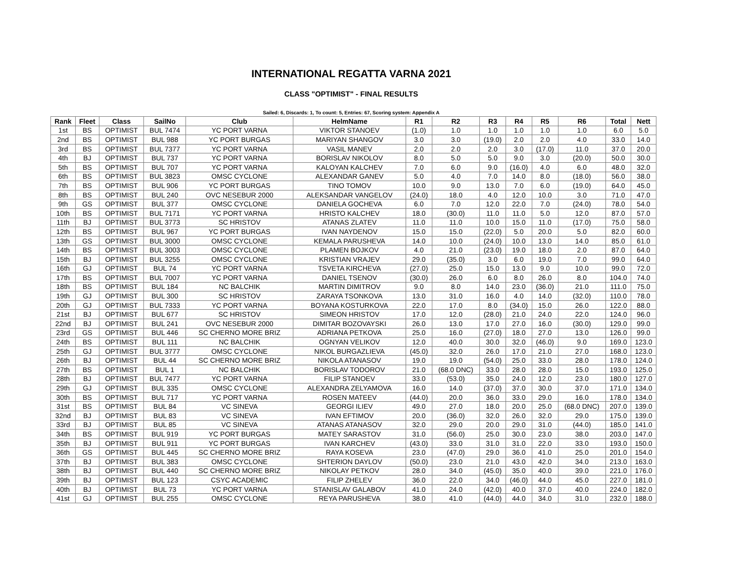INTERNATIONAL REGATTA VARNA 2021
CLASS "OPTIMIST" - FINAL RESULTS
Sailed: 6, Discards: 1, To count: 5, Entries: 67, Scoring system: Appendix A
| Rank | Fleet | Class | SailNo | Club | HelmName | R1 | R2 | R3 | R4 | R5 | R6 | Total | Nett |
| --- | --- | --- | --- | --- | --- | --- | --- | --- | --- | --- | --- | --- | --- |
| 1st | BS | OPTIMIST | BUL 7474 | YC PORT VARNA | VIKTOR STANOEV | (1.0) | 1.0 | 1.0 | 1.0 | 1.0 | 1.0 | 6.0 | 5.0 |
| 2nd | BS | OPTIMIST | BUL 988 | YC PORT BURGAS | MARIYAN SHANGOV | 3.0 | 3.0 | (19.0) | 2.0 | 2.0 | 4.0 | 33.0 | 14.0 |
| 3rd | BS | OPTIMIST | BUL 7377 | YC PORT VARNA | VASIL MANEV | 2.0 | 2.0 | 2.0 | 3.0 | (17.0) | 11.0 | 37.0 | 20.0 |
| 4th | BJ | OPTIMIST | BUL 737 | YC PORT VARNA | BORISLAV NIKOLOV | 8.0 | 5.0 | 5.0 | 9.0 | 3.0 | (20.0) | 50.0 | 30.0 |
| 5th | BS | OPTIMIST | BUL 707 | YC PORT VARNA | KALOYAN KALCHEV | 7.0 | 6.0 | 9.0 | (16.0) | 4.0 | 6.0 | 48.0 | 32.0 |
| 6th | BS | OPTIMIST | BUL 3823 | OMSC CYCLONE | ALEXANDAR GANEV | 5.0 | 4.0 | 7.0 | 14.0 | 8.0 | (18.0) | 56.0 | 38.0 |
| 7th | BS | OPTIMIST | BUL 906 | YC PORT BURGAS | TINO TOMOV | 10.0 | 9.0 | 13.0 | 7.0 | 6.0 | (19.0) | 64.0 | 45.0 |
| 8th | BS | OPTIMIST | BUL 240 | OVC NESEBUR 2000 | ALEKSANDAR VANGELOV | (24.0) | 18.0 | 4.0 | 12.0 | 10.0 | 3.0 | 71.0 | 47.0 |
| 9th | GS | OPTIMIST | BUL 377 | OMSC CYCLONE | DANIELA GOCHEVA | 6.0 | 7.0 | 12.0 | 22.0 | 7.0 | (24.0) | 78.0 | 54.0 |
| 10th | BS | OPTIMIST | BUL 7171 | YC PORT VARNA | HRISTO KALCHEV | 18.0 | (30.0) | 11.0 | 11.0 | 5.0 | 12.0 | 87.0 | 57.0 |
| 11th | BJ | OPTIMIST | BUL 3773 | SC HRISTOV | ATANAS ZLATEV | 11.0 | 11.0 | 10.0 | 15.0 | 11.0 | (17.0) | 75.0 | 58.0 |
| 12th | BS | OPTIMIST | BUL 967 | YC PORT BURGAS | IVAN NAYDENOV | 15.0 | 15.0 | (22.0) | 5.0 | 20.0 | 5.0 | 82.0 | 60.0 |
| 13th | GS | OPTIMIST | BUL 3000 | OMSC CYCLONE | KEMALA PARUSHEVA | 14.0 | 10.0 | (24.0) | 10.0 | 13.0 | 14.0 | 85.0 | 61.0 |
| 14th | BS | OPTIMIST | BUL 3003 | OMSC CYCLONE | PLAMEN BOJKOV | 4.0 | 21.0 | (23.0) | 19.0 | 18.0 | 2.0 | 87.0 | 64.0 |
| 15th | BJ | OPTIMIST | BUL 3255 | OMSC CYCLONE | KRISTIAN VRAJEV | 29.0 | (35.0) | 3.0 | 6.0 | 19.0 | 7.0 | 99.0 | 64.0 |
| 16th | GJ | OPTIMIST | BUL 74 | YC PORT VARNA | TSVETA KIRCHEVA | (27.0) | 25.0 | 15.0 | 13.0 | 9.0 | 10.0 | 99.0 | 72.0 |
| 17th | BS | OPTIMIST | BUL 7007 | YC PORT VARNA | DANIEL TSENOV | (30.0) | 26.0 | 6.0 | 8.0 | 26.0 | 8.0 | 104.0 | 74.0 |
| 18th | BS | OPTIMIST | BUL 184 | NC BALCHIK | MARTIN DIMITROV | 9.0 | 8.0 | 14.0 | 23.0 | (36.0) | 21.0 | 111.0 | 75.0 |
| 19th | GJ | OPTIMIST | BUL 300 | SC HRISTOV | ZARAYA TSONKOVA | 13.0 | 31.0 | 16.0 | 4.0 | 14.0 | (32.0) | 110.0 | 78.0 |
| 20th | GJ | OPTIMIST | BUL 7333 | YC PORT VARNA | BOYANA KOSTURKOVA | 22.0 | 17.0 | 8.0 | (34.0) | 15.0 | 26.0 | 122.0 | 88.0 |
| 21st | BJ | OPTIMIST | BUL 677 | SC HRISTOV | SIMEON HRISTOV | 17.0 | 12.0 | (28.0) | 21.0 | 24.0 | 22.0 | 124.0 | 96.0 |
| 22nd | BJ | OPTIMIST | BUL 241 | OVC NESEBUR 2000 | DIMITAR BOZOVAYSKI | 26.0 | 13.0 | 17.0 | 27.0 | 16.0 | (30.0) | 129.0 | 99.0 |
| 23rd | GS | OPTIMIST | BUL 446 | SC CHERNO MORE BRIZ | ADRIANA PETKOVA | 25.0 | 16.0 | (27.0) | 18.0 | 27.0 | 13.0 | 126.0 | 99.0 |
| 24th | BS | OPTIMIST | BUL 111 | NC BALCHIK | OGNYAN VELIKOV | 12.0 | 40.0 | 30.0 | 32.0 | (46.0) | 9.0 | 169.0 | 123.0 |
| 25th | GJ | OPTIMIST | BUL 3777 | OMSC CYCLONE | NIKOL BURGAZLIEVA | (45.0) | 32.0 | 26.0 | 17.0 | 21.0 | 27.0 | 168.0 | 123.0 |
| 26th | BJ | OPTIMIST | BUL 44 | SC CHERNO MORE BRIZ | NIKOLA ATANASOV | 19.0 | 19.0 | (54.0) | 25.0 | 33.0 | 28.0 | 178.0 | 124.0 |
| 27th | BS | OPTIMIST | BUL 1 | NC BALCHIK | BORISLAV TODOROV | 21.0 | (68.0 DNC) | 33.0 | 28.0 | 28.0 | 15.0 | 193.0 | 125.0 |
| 28th | BJ | OPTIMIST | BUL 7477 | YC PORT VARNA | FILIP STANOEV | 33.0 | (53.0) | 35.0 | 24.0 | 12.0 | 23.0 | 180.0 | 127.0 |
| 29th | GJ | OPTIMIST | BUL 335 | OMSC CYCLONE | ALEXANDRA ZELYAMOVA | 16.0 | 14.0 | (37.0) | 37.0 | 30.0 | 37.0 | 171.0 | 134.0 |
| 30th | BS | OPTIMIST | BUL 717 | YC PORT VARNA | ROSEN MATEEV | (44.0) | 20.0 | 36.0 | 33.0 | 29.0 | 16.0 | 178.0 | 134.0 |
| 31st | BS | OPTIMIST | BUL 84 | VC SINEVA | GEORGI ILIEV | 49.0 | 27.0 | 18.0 | 20.0 | 25.0 | (68.0 DNC) | 207.0 | 139.0 |
| 32nd | BJ | OPTIMIST | BUL 83 | VC SINEVA | IVAN EFTIMOV | 20.0 | (36.0) | 32.0 | 26.0 | 32.0 | 29.0 | 175.0 | 139.0 |
| 33rd | BJ | OPTIMIST | BUL 85 | VC SINEVA | ATANAS ATANASOV | 32.0 | 29.0 | 20.0 | 29.0 | 31.0 | (44.0) | 185.0 | 141.0 |
| 34th | BS | OPTIMIST | BUL 919 | YC PORT BURGAS | MATEY SARASTOV | 31.0 | (56.0) | 25.0 | 30.0 | 23.0 | 38.0 | 203.0 | 147.0 |
| 35th | BJ | OPTIMIST | BUL 911 | YC PORT BURGAS | IVAN KARCHEV | (43.0) | 33.0 | 31.0 | 31.0 | 22.0 | 33.0 | 193.0 | 150.0 |
| 36th | GS | OPTIMIST | BUL 445 | SC CHERNO MORE BRIZ | RAYA KOSEVA | 23.0 | (47.0) | 29.0 | 36.0 | 41.0 | 25.0 | 201.0 | 154.0 |
| 37th | BJ | OPTIMIST | BUL 383 | OMSC CYCLONE | SHTERION DAYLOV | (50.0) | 23.0 | 21.0 | 43.0 | 42.0 | 34.0 | 213.0 | 163.0 |
| 38th | BJ | OPTIMIST | BUL 440 | SC CHERNO MORE BRIZ | NIKOLAY PETKOV | 28.0 | 34.0 | (45.0) | 35.0 | 40.0 | 39.0 | 221.0 | 176.0 |
| 39th | BJ | OPTIMIST | BUL 123 | CSYC ACADEMIC | FILIP ZHELEV | 36.0 | 22.0 | 34.0 | (46.0) | 44.0 | 45.0 | 227.0 | 181.0 |
| 40th | BJ | OPTIMIST | BUL 73 | YC PORT VARNA | STANISLAV GALABOV | 41.0 | 24.0 | (42.0) | 40.0 | 37.0 | 40.0 | 224.0 | 182.0 |
| 41st | GJ | OPTIMIST | BUL 255 | OMSC CYCLONE | REYA PARUSHEVA | 38.0 | 41.0 | (44.0) | 44.0 | 34.0 | 31.0 | 232.0 | 188.0 |